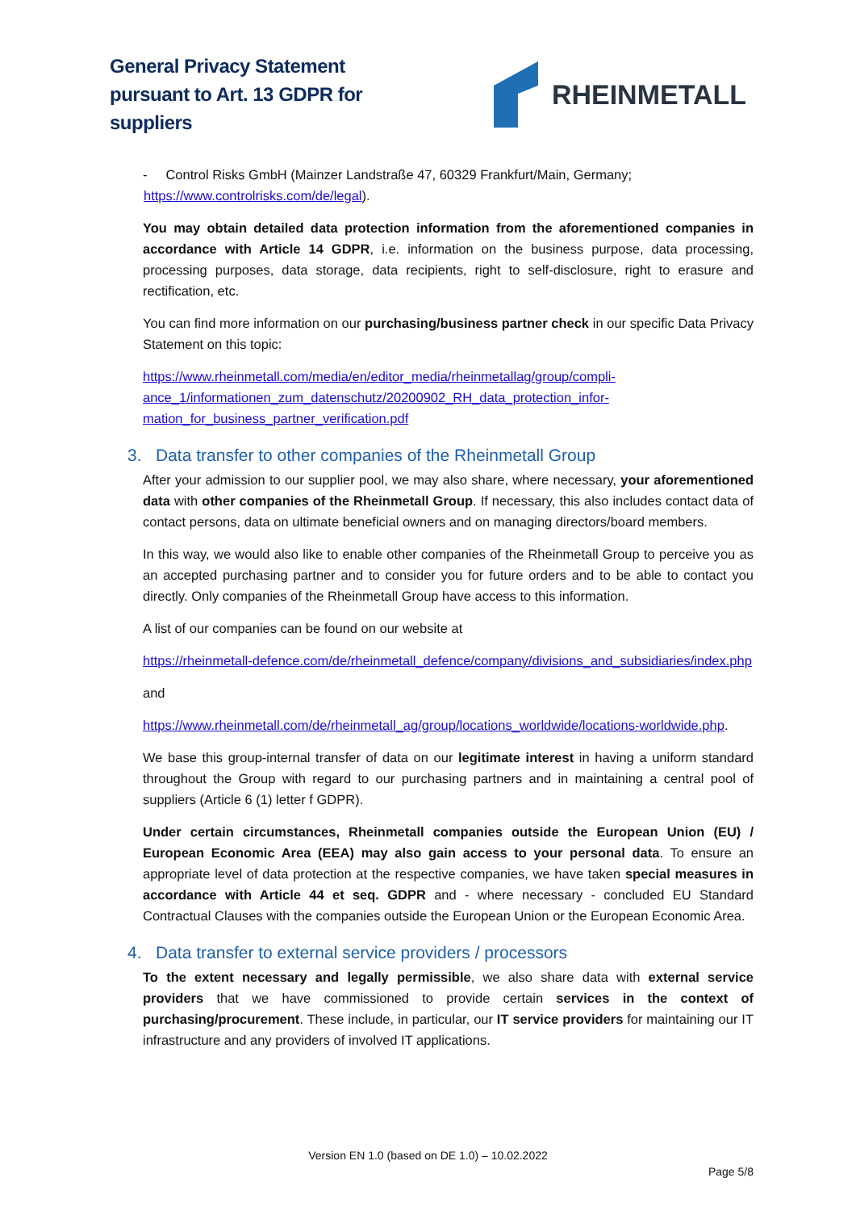General Privacy Statement
pursuant to Art. 13 GDPR for
suppliers
RHEINMETALL
- Control Risks GmbH (Mainzer Landstraße 47, 60329 Frankfurt/Main, Germany;
https://www.controlrisks.com/de/legal).
You may obtain detailed data protection information from the aforementioned companies in accordance with Article 14 GDPR, i.e. information on the business purpose, data processing, processing purposes, data storage, data recipients, right to self-disclosure, right to erasure and rectification, etc.
You can find more information on our purchasing/business partner check in our specific Data Privacy Statement on this topic:
https://www.rheinmetall.com/media/en/editor_media/rheinmetallag/group/compli-ance_1/informationen_zum_datenschutz/20200902_RH_data_protection_infor-mation_for_business_partner_verification.pdf
3. Data transfer to other companies of the Rheinmetall Group
After your admission to our supplier pool, we may also share, where necessary, your aforementioned data with other companies of the Rheinmetall Group. If necessary, this also includes contact data of contact persons, data on ultimate beneficial owners and on managing directors/board members.
In this way, we would also like to enable other companies of the Rheinmetall Group to perceive you as an accepted purchasing partner and to consider you for future orders and to be able to contact you directly. Only companies of the Rheinmetall Group have access to this information.
A list of our companies can be found on our website at
https://rheinmetall-defence.com/de/rheinmetall_defence/company/divisions_and_subsidiaries/index.php
and
https://www.rheinmetall.com/de/rheinmetall_ag/group/locations_worldwide/locations-worldwide.php.
We base this group-internal transfer of data on our legitimate interest in having a uniform standard throughout the Group with regard to our purchasing partners and in maintaining a central pool of suppliers (Article 6 (1) letter f GDPR).
Under certain circumstances, Rheinmetall companies outside the European Union (EU) / European Economic Area (EEA) may also gain access to your personal data. To ensure an appropriate level of data protection at the respective companies, we have taken special measures in accordance with Article 44 et seq. GDPR and - where necessary - concluded EU Standard Contractual Clauses with the companies outside the European Union or the European Economic Area.
4. Data transfer to external service providers / processors
To the extent necessary and legally permissible, we also share data with external service providers that we have commissioned to provide certain services in the context of purchasing/procurement. These include, in particular, our IT service providers for maintaining our IT infrastructure and any providers of involved IT applications.
Version EN 1.0 (based on DE 1.0) – 10.02.2022
Page 5/8